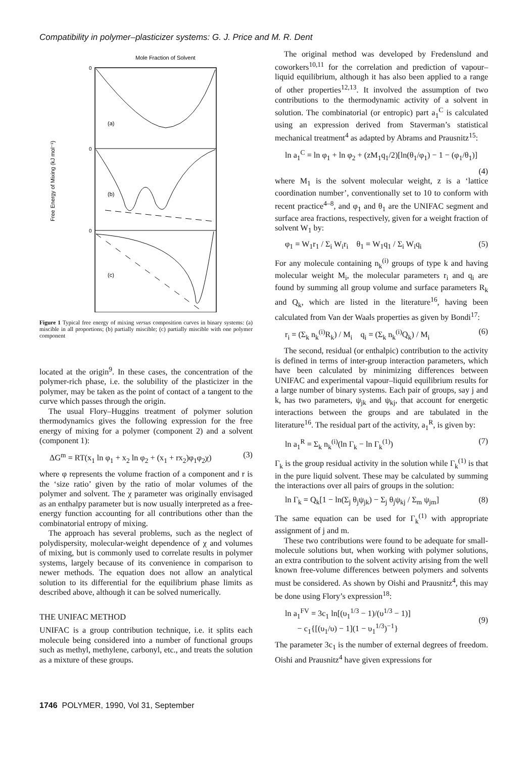Compatibility in polymer–plasticizer systems: G. J. Price and M. R. Dent
Mole Fraction of Solvent
Free Energy of Mixing (kJ mol⁻¹)
0
0
0
(a)
(b)
(c)
Figure 1 Typical free energy of mixing versus composition curves in binary systems: (a) miscible in all proportions; (b) partially miscible; (c) partially miscible with one polymer component
located at the origin<sup>9</sup>. In these cases, the concentration of the polymer-rich phase, i.e. the solubility of the plasticizer in the polymer, may be taken as the point of contact of a tangent to the curve which passes through the origin.
The usual Flory–Huggins treatment of polymer solution thermodynamics gives the following expression for the free energy of mixing for a polymer (component 2) and a solvent (component 1):
ΔG<sup>m</sup> = RT(x<sub>1</sub> ln φ<sub>1</sub> + x<sub>2</sub> ln φ<sub>2</sub> + (x<sub>1</sub> + rx<sub>2</sub>)φ<sub>1</sub>φ<sub>2</sub>χ) (3)
where φ represents the volume fraction of a component and r is the ‘size ratio’ given by the ratio of molar volumes of the polymer and solvent. The χ parameter was originally envisaged as an enthalpy parameter but is now usually interpreted as a free-energy function accounting for all contributions other than the combinatorial entropy of mixing.
The approach has several problems, such as the neglect of polydispersity, molecular-weight dependence of χ and volumes of mixing, but is commonly used to correlate results in polymer systems, largely because of its convenience in comparison to newer methods. The equation does not allow an analytical solution to its differential for the equilibrium phase limits as described above, although it can be solved numerically.
THE UNIFAC METHOD
UNIFAC is a group contribution technique, i.e. it splits each molecule being considered into a number of functional groups such as methyl, methylene, carbonyl, etc., and treats the solution as a mixture of these groups.
The original method was developed by Fredenslund and coworkers<sup>10,11</sup> for the correlation and prediction of vapour–liquid equilibrium, although it has also been applied to a range of other properties<sup>12,13</sup>. It involved the assumption of two contributions to the thermodynamic activity of a solvent in solution. The combinatorial (or entropic) part a<sub>1</sub><sup>C</sup> is calculated using an expression derived from Staverman’s statistical mechanical treatment<sup>4</sup> as adapted by Abrams and Prausnitz<sup>15</sup>:
ln a<sub>1</sub><sup>C</sup> = ln φ<sub>1</sub> + ln φ<sub>2</sub> + (zM<sub>1</sub>q<sub>1</sub>/2)[ln(θ<sub>1</sub>/φ<sub>1</sub>) − 1 − (φ<sub>1</sub>/θ<sub>1</sub>)]
(4)
where M<sub>1</sub> is the solvent molecular weight, z is a ‘lattice coordination number’, conventionally set to 10 to conform with recent practice<sup>4–8</sup>, and φ<sub>1</sub> and θ<sub>1</sub> are the UNIFAC segment and surface area fractions, respectively, given for a weight fraction of solvent W<sub>1</sub> by:
φ<sub>1</sub> = W<sub>1</sub>r<sub>1</sub> / Σ<sub>i</sub> W<sub>i</sub>r<sub>i</sub> θ<sub>1</sub> = W<sub>1</sub>q<sub>1</sub> / Σ<sub>i</sub> W<sub>i</sub>q<sub>i</sub> (5)
For any molecule containing n<sub>k</sub><sup>(i)</sup> groups of type k and having molecular weight M<sub>i</sub>, the molecular parameters r<sub>i</sub> and q<sub>i</sub> are found by summing all group volume and surface parameters R<sub>k</sub> and Q<sub>k</sub>, which are listed in the literature<sup>16</sup>, having been calculated from Van der Waals properties as given by Bondi<sup>17</sup>:
r<sub>i</sub> = (Σ<sub>k</sub> n<sub>k</sub><sup>(i)</sup>R<sub>k</sub>) / M<sub>i</sub> q<sub>i</sub> = (Σ<sub>k</sub> n<sub>k</sub><sup>(i)</sup>Q<sub>k</sub>) / M<sub>i</sub> (6)
The second, residual (or enthalpic) contribution to the activity is defined in terms of inter-group interaction parameters, which have been calculated by minimizing differences between UNIFAC and experimental vapour–liquid equilibrium results for a large number of binary systems. Each pair of groups, say j and k, has two parameters, ψ<sub>jk</sub> and ψ<sub>kj</sub>, that account for energetic interactions between the groups and are tabulated in the literature<sup>16</sup>. The residual part of the activity, a<sub>1</sub><sup>R</sup>, is given by:
ln a<sub>1</sub><sup>R</sup> = Σ<sub>k</sub> n<sub>k</sub><sup>(i)</sup>(ln Γ<sub>k</sub> − ln Γ<sub>k</sub><sup>(1)</sup>) (7)
Γ<sub>k</sub> is the group residual activity in the solution while Γ<sub>k</sub><sup>(1)</sup> is that in the pure liquid solvent. These may be calculated by summing the interactions over all pairs of groups in the solution:
ln Γ<sub>k</sub> = Q<sub>k</sub>[1 − ln(Σ<sub>j</sub> θ<sub>j</sub>ψ<sub>jk</sub>) − Σ<sub>j</sub> θ<sub>j</sub>ψ<sub>kj</sub> / Σ<sub>m</sub> ψ<sub>jm</sub>] (8)
The same equation can be used for Γ<sub>k</sub><sup>(1)</sup> with appropriate assignment of j and m.
These two contributions were found to be adequate for small-molecule solutions but, when working with polymer solutions, an extra contribution to the solvent activity arising from the well known free-volume differences between polymers and solvents must be considered. As shown by Oishi and Prausnitz<sup>4</sup>, this may be done using Flory’s expression<sup>18</sup>:
ln a<sub>1</sub><sup>FV</sup> = 3c<sub>1</sub> ln[(υ<sub>1</sub><sup>1/3</sup> − 1)/(υ<sup>1/3</sup> − 1)]
− c<sub>1</sub>{[(υ<sub>1</sub>/υ) − 1](1 − υ<sub>1</sub><sup>1/3</sup>)<sup>−1</sup>}
(9)
The parameter 3c<sub>1</sub> is the number of external degrees of freedom. Oishi and Prausnitz<sup>4</sup> have given expressions for
1746 POLYMER, 1990, Vol 31, September